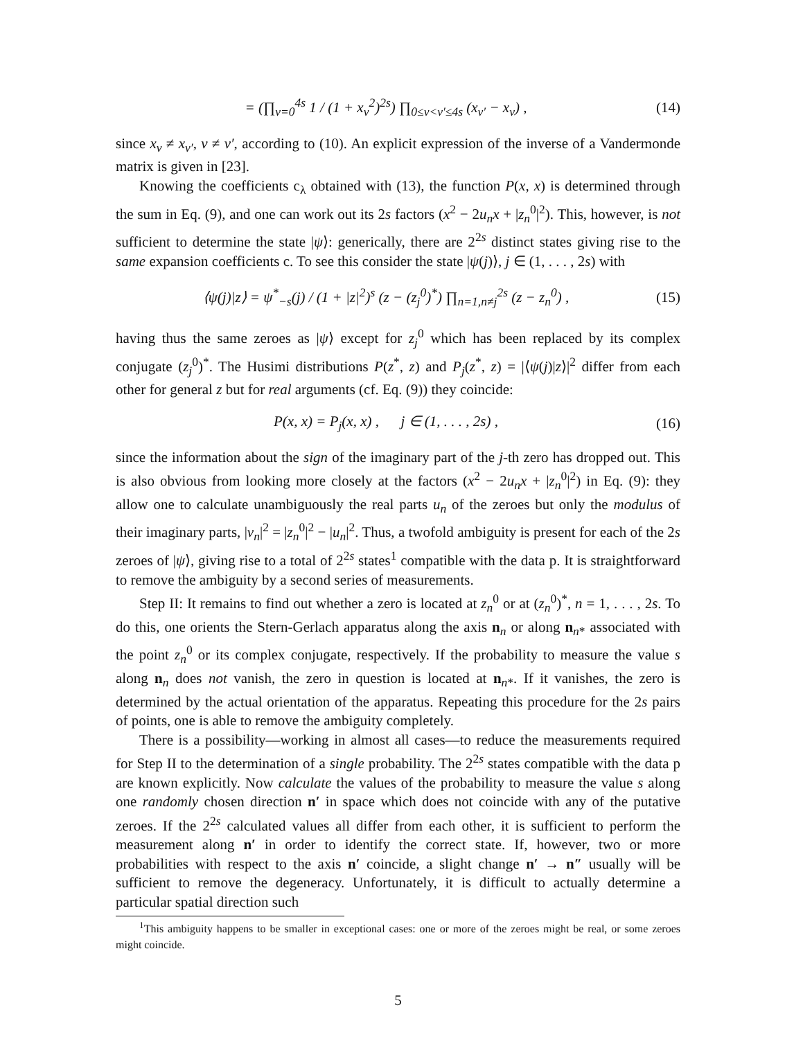= (∏<sub>ν=0</sub><sup>4s</sup> 1 / (1 + x<sub>ν</sub><sup>2</sup>)<sup>2s</sup>) ∏<sub>0≤ν<ν′≤4s</sub> (x<sub>ν′</sub> − x<sub>ν</sub>) , (14)
since x<sub>ν</sub> ≠ x<sub>ν′</sub>, ν ≠ ν′, according to (10). An explicit expression of the inverse of a Vandermonde matrix is given in [23].
Knowing the coefficients c<sub>λ</sub> obtained with (13), the function P(x, x) is determined through the sum in Eq. (9), and one can work out its 2s factors (x<sup>2</sup> − 2u<sub>n</sub>x + |z<sub>n</sub><sup>0</sup>|<sup>2</sup>). This, however, is not sufficient to determine the state |ψ⟩: generically, there are 2<sup>2s</sup> distinct states giving rise to the same expansion coefficients c. To see this consider the state |ψ(j)⟩, j ∈ (1, . . . , 2s) with
⟨ψ(j)|z⟩ = ψ<sup>*</sup><sub>−s</sub>(j) / (1 + |z|<sup>2</sup>)<sup>s</sup> (z − (z<sub>j</sub><sup>0</sup>)<sup>*</sup>) ∏<sub>n=1,n≠j</sub><sup>2s</sup> (z − z<sub>n</sub><sup>0</sup>) , (15)
having thus the same zeroes as |ψ⟩ except for z<sub>j</sub><sup>0</sup> which has been replaced by its complex conjugate (z<sub>j</sub><sup>0</sup>)<sup>*</sup>. The Husimi distributions P(z<sup>*</sup>, z) and P<sub>j</sub>(z<sup>*</sup>, z) = |⟨ψ(j)|z⟩|<sup>2</sup> differ from each other for general z but for real arguments (cf. Eq. (9)) they coincide:
P(x, x) = P<sub>j</sub>(x, x) , j ∈ (1, . . . , 2s) , (16)
since the information about the sign of the imaginary part of the j-th zero has dropped out. This is also obvious from looking more closely at the factors (x<sup>2</sup> − 2u<sub>n</sub>x + |z<sub>n</sub><sup>0</sup>|<sup>2</sup>) in Eq. (9): they allow one to calculate unambiguously the real parts u<sub>n</sub> of the zeroes but only the modulus of their imaginary parts, |v<sub>n</sub>|<sup>2</sup> = |z<sub>n</sub><sup>0</sup>|<sup>2</sup> − |u<sub>n</sub>|<sup>2</sup>. Thus, a twofold ambiguity is present for each of the 2s zeroes of |ψ⟩, giving rise to a total of 2<sup>2s</sup> states<sup>1</sup> compatible with the data p. It is straightforward to remove the ambiguity by a second series of measurements.
Step II: It remains to find out whether a zero is located at z<sub>n</sub><sup>0</sup> or at (z<sub>n</sub><sup>0</sup>)<sup>*</sup>, n = 1, . . . , 2s. To do this, one orients the Stern-Gerlach apparatus along the axis n<sub>n</sub> or along n<sub>n*</sub> associated with the point z<sub>n</sub><sup>0</sup> or its complex conjugate, respectively. If the probability to measure the value s along n<sub>n</sub> does not vanish, the zero in question is located at n<sub>n*</sub>. If it vanishes, the zero is determined by the actual orientation of the apparatus. Repeating this procedure for the 2s pairs of points, one is able to remove the ambiguity completely.
There is a possibility—working in almost all cases—to reduce the measurements required for Step II to the determination of a single probability. The 2<sup>2s</sup> states compatible with the data p are known explicitly. Now calculate the values of the probability to measure the value s along one randomly chosen direction n′ in space which does not coincide with any of the putative zeroes. If the 2<sup>2s</sup> calculated values all differ from each other, it is sufficient to perform the measurement along n′ in order to identify the correct state. If, however, two or more probabilities with respect to the axis n′ coincide, a slight change n′ → n″ usually will be sufficient to remove the degeneracy. Unfortunately, it is difficult to actually determine a particular spatial direction such
<sup>1</sup> This ambiguity happens to be smaller in exceptional cases: one or more of the zeroes might be real, or some zeroes might coincide.
5